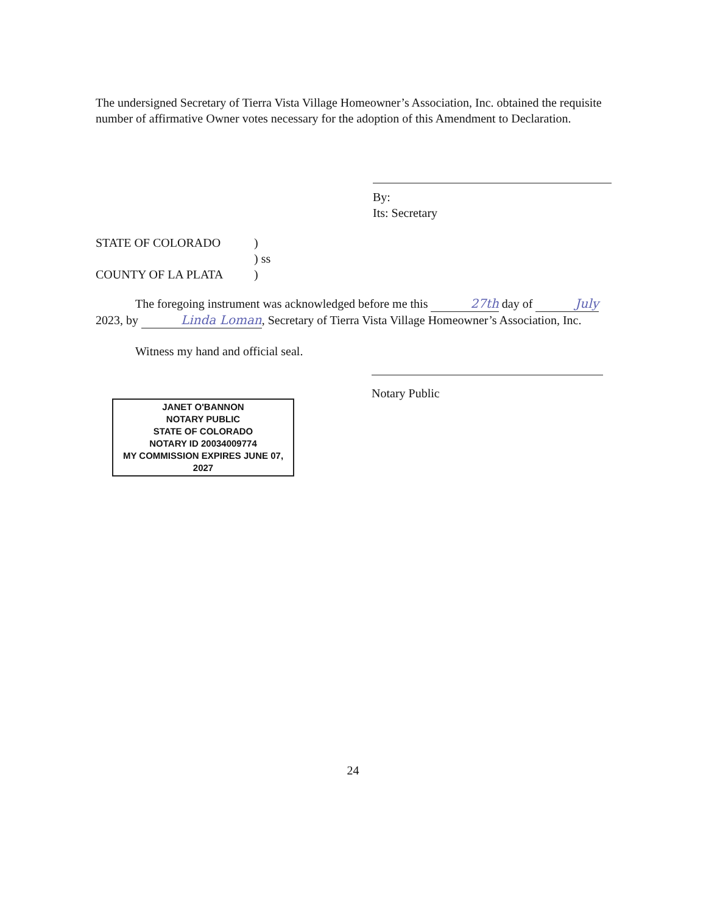The undersigned Secretary of Tierra Vista Village Homeowner’s Association, Inc. obtained the requisite number of affirmative Owner votes necessary for the adoption of this Amendment to Declaration.
By:
Its: Secretary
STATE OF COLORADO )
) ss
COUNTY OF LA PLATA )
The foregoing instrument was acknowledged before me this 27th day of July 2023, by Linda Loman, Secretary of Tierra Vista Village Homeowner’s Association, Inc.
Witness my hand and official seal.
Notary Public
JANET O'BANNON
NOTARY PUBLIC
STATE OF COLORADO
NOTARY ID 20034009774
MY COMMISSION EXPIRES JUNE 07, 2027
24